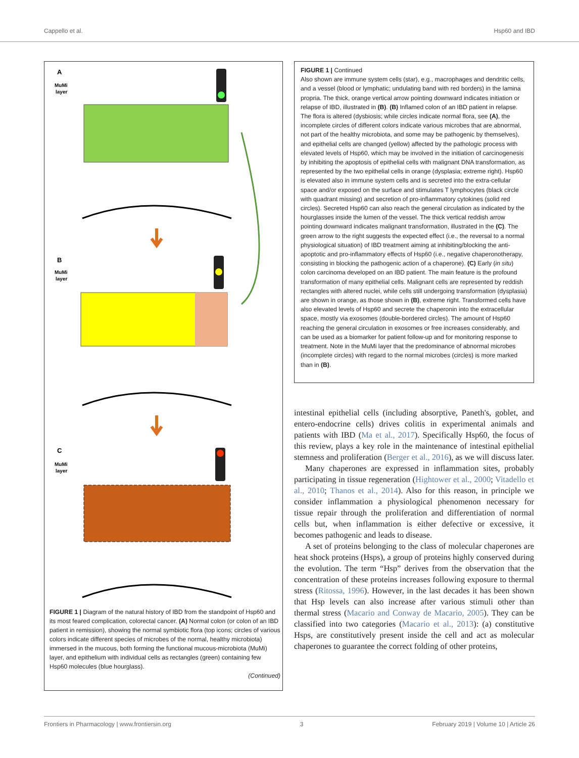Cappello et al. Hsp60 and IBD
A
MuMi
layer
B
MuMi
layer
C
MuMi
layer
FIGURE 1 | Diagram of the natural history of IBD from the standpoint of Hsp60 and its most feared complication, colorectal cancer. (A) Normal colon (or colon of an IBD patient in remission), showing the normal symbiotic flora (top icons; circles of various colors indicate different species of microbes of the normal, healthy microbiota) immersed in the mucous, both forming the functional mucous-microbiota (MuMi) layer, and epithelium with individual cells as rectangles (green) containing few Hsp60 molecules (blue hourglass).
(Continued)
FIGURE 1 | Continued
Also shown are immune system cells (star), e.g., macrophages and dendritic cells, and a vessel (blood or lymphatic; undulating band with red borders) in the lamina propria. The thick, orange vertical arrow pointing downward indicates initiation or relapse of IBD, illustrated in (B). (B) Inflamed colon of an IBD patient in relapse. The flora is altered (dysbiosis; while circles indicate normal flora, see (A), the incomplete circles of different colors indicate various microbes that are abnormal, not part of the healthy microbiota, and some may be pathogenic by themselves), and epithelial cells are changed (yellow) affected by the pathologic process with elevated levels of Hsp60, which may be involved in the initiation of carcinogenesis by inhibiting the apoptosis of epithelial cells with malignant DNA transformation, as represented by the two epithelial cells in orange (dysplasia; extreme right). Hsp60 is elevated also in immune system cells and is secreted into the extra-cellular space and/or exposed on the surface and stimulates T lymphocytes (black circle with quadrant missing) and secretion of pro-inflammatory cytokines (solid red circles). Secreted Hsp60 can also reach the general circulation as indicated by the hourglasses inside the lumen of the vessel. The thick vertical reddish arrow pointing downward indicates malignant transformation, illustrated in the (C). The green arrow to the right suggests the expected effect (i.e., the reversal to a normal physiological situation) of IBD treatment aiming at inhibiting/blocking the anti-apoptotic and pro-inflammatory effects of Hsp60 (i.e., negative chaperonotherapy, consisting in blocking the pathogenic action of a chaperone). (C) Early (in situ) colon carcinoma developed on an IBD patient. The main feature is the profound transformation of many epithelial cells. Malignant cells are represented by reddish rectangles with altered nuclei, while cells still undergoing transformation (dysplasia) are shown in orange, as those shown in (B), extreme right. Transformed cells have also elevated levels of Hsp60 and secrete the chaperonin into the extracellular space, mostly via exosomes (double-bordered circles). The amount of Hsp60 reaching the general circulation in exosomes or free increases considerably, and can be used as a biomarker for patient follow-up and for monitoring response to treatment. Note in the MuMi layer that the predominance of abnormal microbes (incomplete circles) with regard to the normal microbes (circles) is more marked than in (B).
intestinal epithelial cells (including absorptive, Paneth's, goblet, and entero-endocrine cells) drives colitis in experimental animals and patients with IBD (Ma et al., 2017). Specifically Hsp60, the focus of this review, plays a key role in the maintenance of intestinal epithelial stemness and proliferation (Berger et al., 2016), as we will discuss later.
Many chaperones are expressed in inflammation sites, probably participating in tissue regeneration (Hightower et al., 2000; Vitadello et al., 2010; Thanos et al., 2014). Also for this reason, in principle we consider inflammation a physiological phenomenon necessary for tissue repair through the proliferation and differentiation of normal cells but, when inflammation is either defective or excessive, it becomes pathogenic and leads to disease.
A set of proteins belonging to the class of molecular chaperones are heat shock proteins (Hsps), a group of proteins highly conserved during the evolution. The term “Hsp” derives from the observation that the concentration of these proteins increases following exposure to thermal stress (Ritossa, 1996). However, in the last decades it has been shown that Hsp levels can also increase after various stimuli other than thermal stress (Macario and Conway de Macario, 2005). They can be classified into two categories (Macario et al., 2013): (a) constitutive Hsps, are constitutively present inside the cell and act as molecular chaperones to guarantee the correct folding of other proteins,
Frontiers in Pharmacology | www.frontiersin.org 3 February 2019 | Volume 10 | Article 26